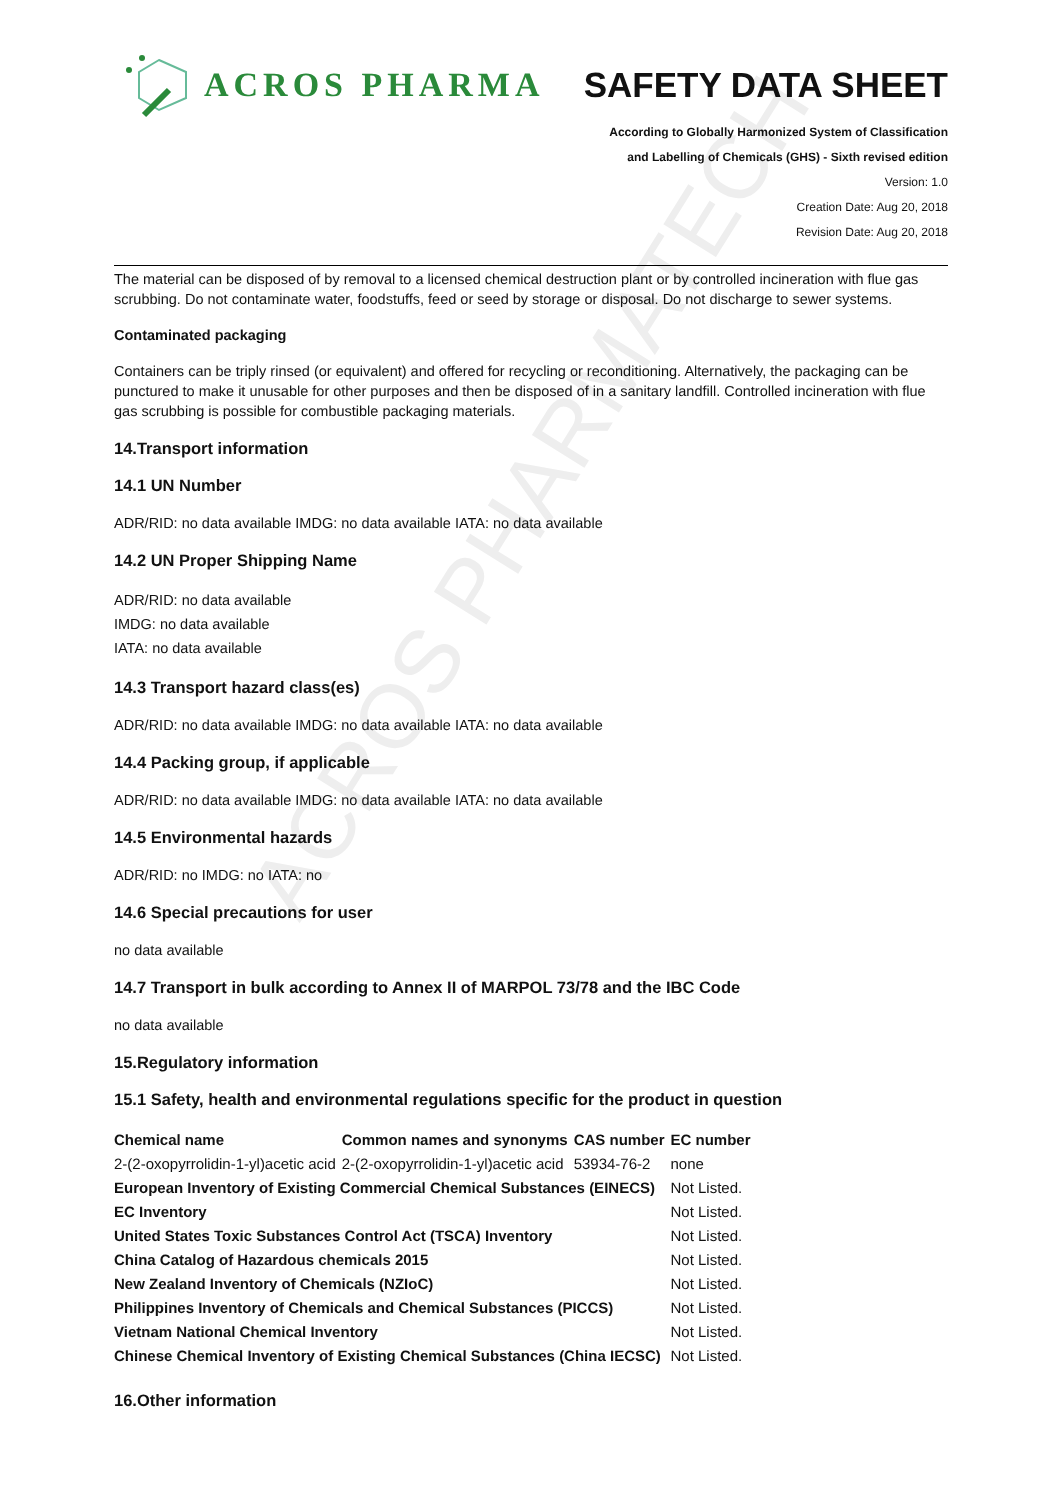ACROS PHARMATECH
ACROS PHARMA
SAFETY DATA SHEET
According to Globally Harmonized System of Classification
and Labelling of Chemicals (GHS) - Sixth revised edition
Version: 1.0
Creation Date: Aug 20, 2018
Revision Date: Aug 20, 2018
The material can be disposed of by removal to a licensed chemical destruction plant or by controlled incineration with flue gas scrubbing. Do not contaminate water, foodstuffs, feed or seed by storage or disposal. Do not discharge to sewer systems.
Contaminated packaging
Containers can be triply rinsed (or equivalent) and offered for recycling or reconditioning. Alternatively, the packaging can be punctured to make it unusable for other purposes and then be disposed of in a sanitary landfill. Controlled incineration with flue gas scrubbing is possible for combustible packaging materials.
14.Transport information
14.1 UN Number
ADR/RID: no data available IMDG: no data available IATA: no data available
14.2 UN Proper Shipping Name
ADR/RID: no data available
IMDG: no data available
IATA: no data available
14.3 Transport hazard class(es)
ADR/RID: no data available IMDG: no data available IATA: no data available
14.4 Packing group, if applicable
ADR/RID: no data available IMDG: no data available IATA: no data available
14.5 Environmental hazards
ADR/RID: no IMDG: no IATA: no
14.6 Special precautions for user
no data available
14.7 Transport in bulk according to Annex II of MARPOL 73/78 and the IBC Code
no data available
15.Regulatory information
15.1 Safety, health and environmental regulations specific for the product in question
| Chemical name | Common names and synonyms | CAS number | EC number |
| --- | --- | --- | --- |
| 2-(2-oxopyrrolidin-1-yl)acetic acid | 2-(2-oxopyrrolidin-1-yl)acetic acid | 53934-76-2 | none |
| European Inventory of Existing Commercial Chemical Substances (EINECS) | | | Not Listed. |
| EC Inventory | | | Not Listed. |
| United States Toxic Substances Control Act (TSCA) Inventory | | | Not Listed. |
| China Catalog of Hazardous chemicals 2015 | | | Not Listed. |
| New Zealand Inventory of Chemicals (NZIoC) | | | Not Listed. |
| Philippines Inventory of Chemicals and Chemical Substances (PICCS) | | | Not Listed. |
| Vietnam National Chemical Inventory | | | Not Listed. |
| Chinese Chemical Inventory of Existing Chemical Substances (China IECSC) | | | Not Listed. |
16.Other information